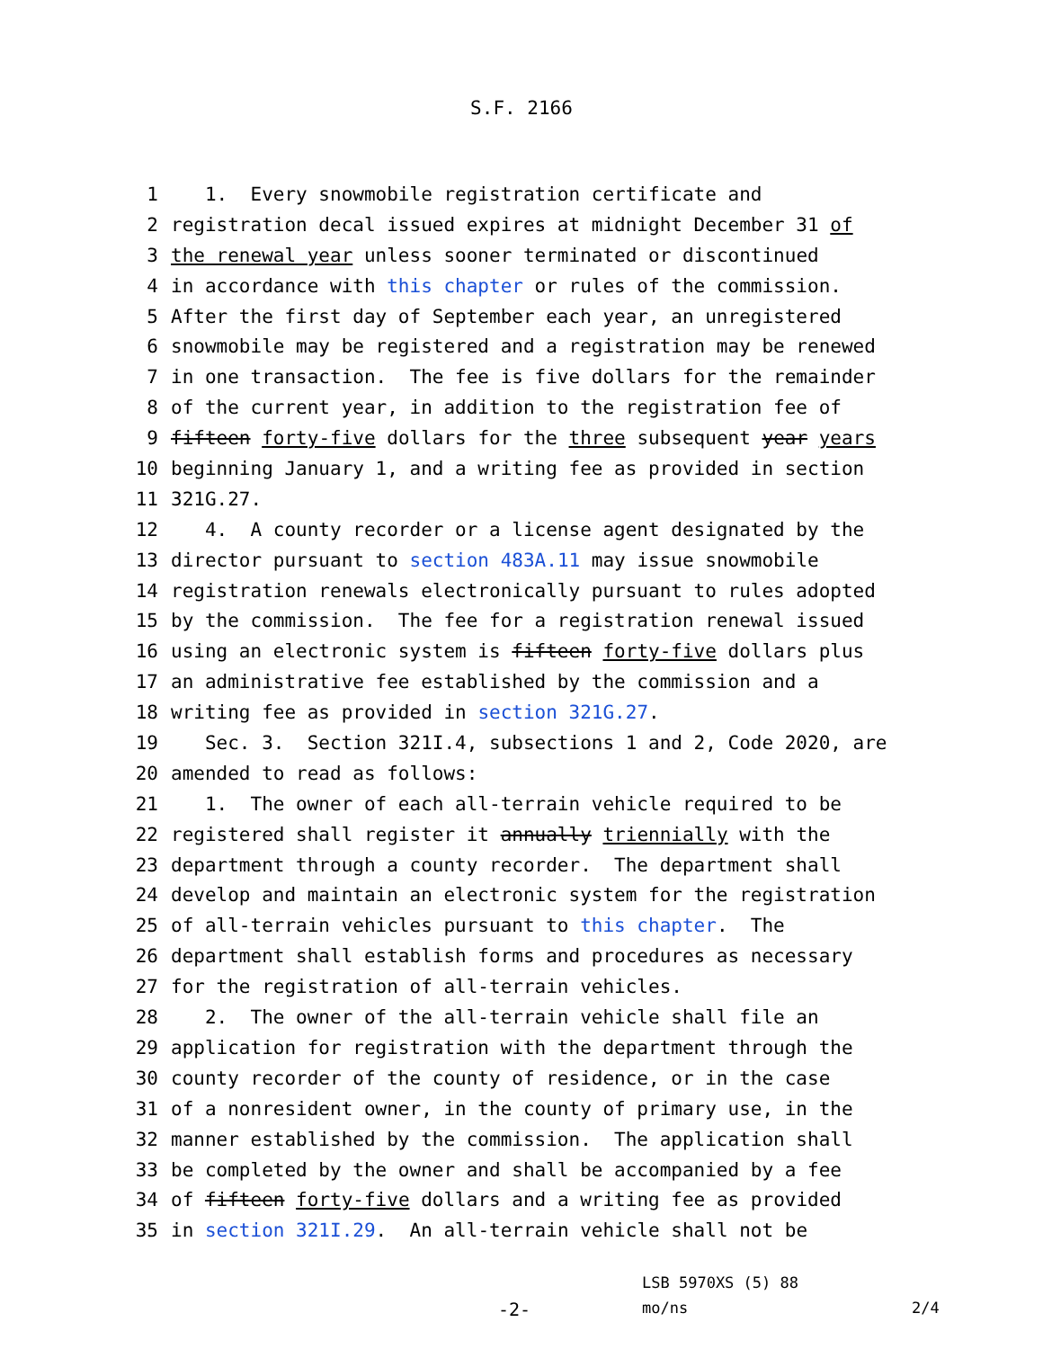S.F. 2166
1 1. Every snowmobile registration certificate and
2 registration decal issued expires at midnight December 31 of
3 the renewal year unless sooner terminated or discontinued
4 in accordance with this chapter or rules of the commission.
5 After the first day of September each year, an unregistered
6 snowmobile may be registered and a registration may be renewed
7 in one transaction. The fee is five dollars for the remainder
8 of the current year, in addition to the registration fee of
9 fifteen forty-five dollars for the three subsequent year years
10 beginning January 1, and a writing fee as provided in section
11 321G.27.
12 4. A county recorder or a license agent designated by the
13 director pursuant to section 483A.11 may issue snowmobile
14 registration renewals electronically pursuant to rules adopted
15 by the commission. The fee for a registration renewal issued
16 using an electronic system is fifteen forty-five dollars plus
17 an administrative fee established by the commission and a
18 writing fee as provided in section 321G.27.
19 Sec. 3. Section 321I.4, subsections 1 and 2, Code 2020, are
20 amended to read as follows:
21 1. The owner of each all-terrain vehicle required to be
22 registered shall register it annually triennially with the
23 department through a county recorder. The department shall
24 develop and maintain an electronic system for the registration
25 of all-terrain vehicles pursuant to this chapter. The
26 department shall establish forms and procedures as necessary
27 for the registration of all-terrain vehicles.
28 2. The owner of the all-terrain vehicle shall file an
29 application for registration with the department through the
30 county recorder of the county of residence, or in the case
31 of a nonresident owner, in the county of primary use, in the
32 manner established by the commission. The application shall
33 be completed by the owner and shall be accompanied by a fee
34 of fifteen forty-five dollars and a writing fee as provided
35 in section 321I.29. An all-terrain vehicle shall not be
LSB 5970XS (5) 88
-2- mo/ns 2/4